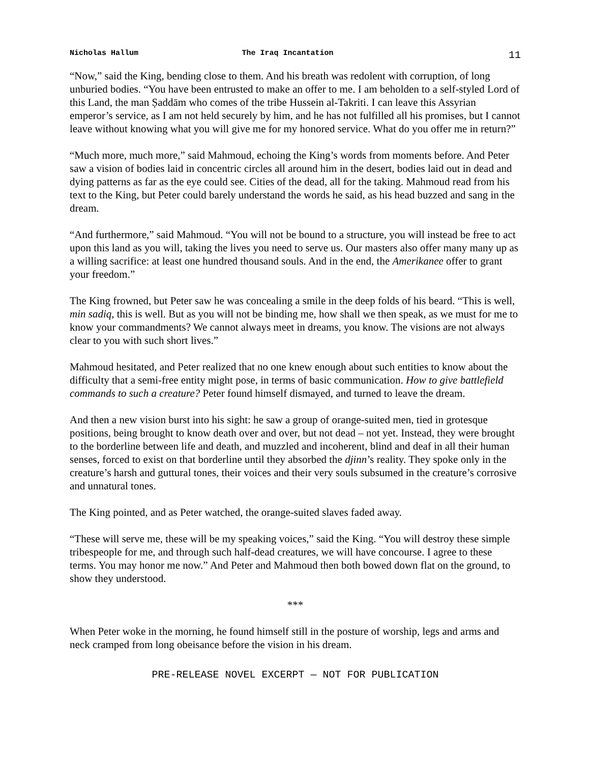Nicholas Hallum The Iraq Incantation 11
“Now,” said the King, bending close to them. And his breath was redolent with corruption, of long unburied bodies. “You have been entrusted to make an offer to me. I am beholden to a self-styled Lord of this Land, the man Ṣaddām who comes of the tribe Hussein al-Takriti. I can leave this Assyrian emperor’s service, as I am not held securely by him, and he has not fulfilled all his promises, but I cannot leave without knowing what you will give me for my honored service. What do you offer me in return?”
“Much more, much more,” said Mahmoud, echoing the King’s words from moments before. And Peter saw a vision of bodies laid in concentric circles all around him in the desert, bodies laid out in dead and dying patterns as far as the eye could see. Cities of the dead, all for the taking. Mahmoud read from his text to the King, but Peter could barely understand the words he said, as his head buzzed and sang in the dream.
“And furthermore,” said Mahmoud. “You will not be bound to a structure, you will instead be free to act upon this land as you will, taking the lives you need to serve us. Our masters also offer many many up as a willing sacrifice: at least one hundred thousand souls. And in the end, the Amerikanee offer to grant your freedom.”
The King frowned, but Peter saw he was concealing a smile in the deep folds of his beard. “This is well, min sadiq, this is well. But as you will not be binding me, how shall we then speak, as we must for me to know your commandments? We cannot always meet in dreams, you know. The visions are not always clear to you with such short lives.”
Mahmoud hesitated, and Peter realized that no one knew enough about such entities to know about the difficulty that a semi-free entity might pose, in terms of basic communication. How to give battlefield commands to such a creature? Peter found himself dismayed, and turned to leave the dream.
And then a new vision burst into his sight: he saw a group of orange-suited men, tied in grotesque positions, being brought to know death over and over, but not dead – not yet. Instead, they were brought to the borderline between life and death, and muzzled and incoherent, blind and deaf in all their human senses, forced to exist on that borderline until they absorbed the djinn’s reality. They spoke only in the creature’s harsh and guttural tones, their voices and their very souls subsumed in the creature’s corrosive and unnatural tones.
The King pointed, and as Peter watched, the orange-suited slaves faded away.
“These will serve me, these will be my speaking voices,” said the King. “You will destroy these simple tribespeople for me, and through such half-dead creatures, we will have concourse. I agree to these terms. You may honor me now.” And Peter and Mahmoud then both bowed down flat on the ground, to show they understood.
***
When Peter woke in the morning, he found himself still in the posture of worship, legs and arms and neck cramped from long obeisance before the vision in his dream.
PRE-RELEASE NOVEL EXCERPT — NOT FOR PUBLICATION